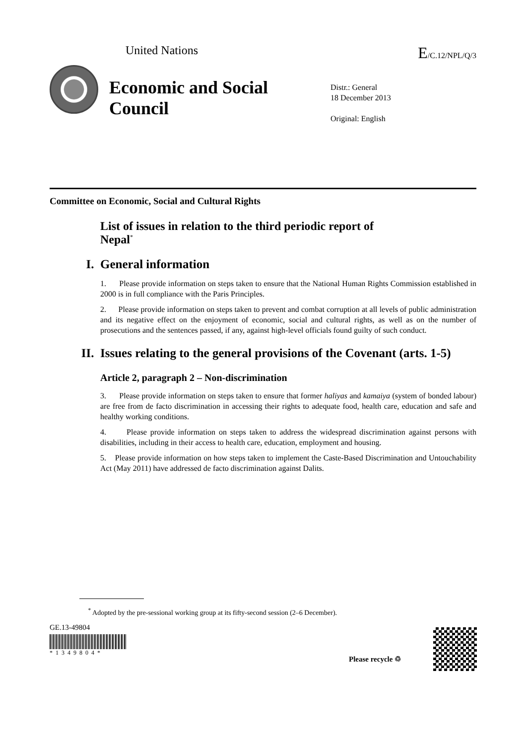United Nations E/C.12/NPL/Q/3
Economic and Social Council
Distr.: General
18 December 2013
Original: English
Committee on Economic, Social and Cultural Rights
List of issues in relation to the third periodic report of Nepal<sup>*</sup>
I. General information
1. Please provide information on steps taken to ensure that the National Human Rights Commission established in 2000 is in full compliance with the Paris Principles.
2. Please provide information on steps taken to prevent and combat corruption at all levels of public administration and its negative effect on the enjoyment of economic, social and cultural rights, as well as on the number of prosecutions and the sentences passed, if any, against high-level officials found guilty of such conduct.
II. Issues relating to the general provisions of the Covenant (arts. 1-5)
Article 2, paragraph 2 – Non-discrimination
3. Please provide information on steps taken to ensure that former haliyas and kamaiya (system of bonded labour) are free from de facto discrimination in accessing their rights to adequate food, health care, education and safe and healthy working conditions.
4. Please provide information on steps taken to address the widespread discrimination against persons with disabilities, including in their access to health care, education, employment and housing.
5. Please provide information on how steps taken to implement the Caste-Based Discrimination and Untouchability Act (May 2011) have addressed de facto discrimination against Dalits.
<sup>*</sup> Adopted by the pre-sessional working group at its fifty-second session (2–6 December).
GE.13-49804
*1349804*
Please recycle ♲